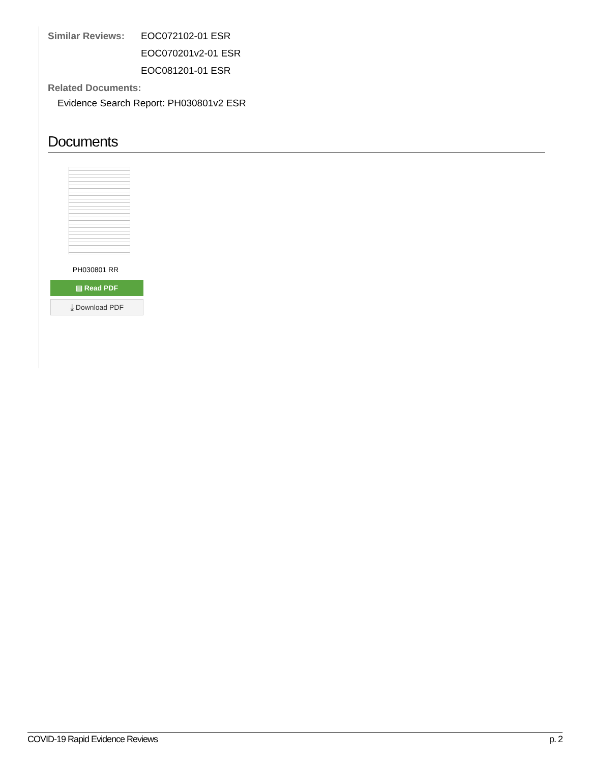Similar Reviews: EOC072102-01 ESR
EOC070201v2-01 ESR
EOC081201-01 ESR
Related Documents:
Evidence Search Report: PH030801v2 ESR
Documents
PH030801 RR
▤ Read PDF
⤓ Download PDF
COVID-19 Rapid Evidence Reviews p. 2